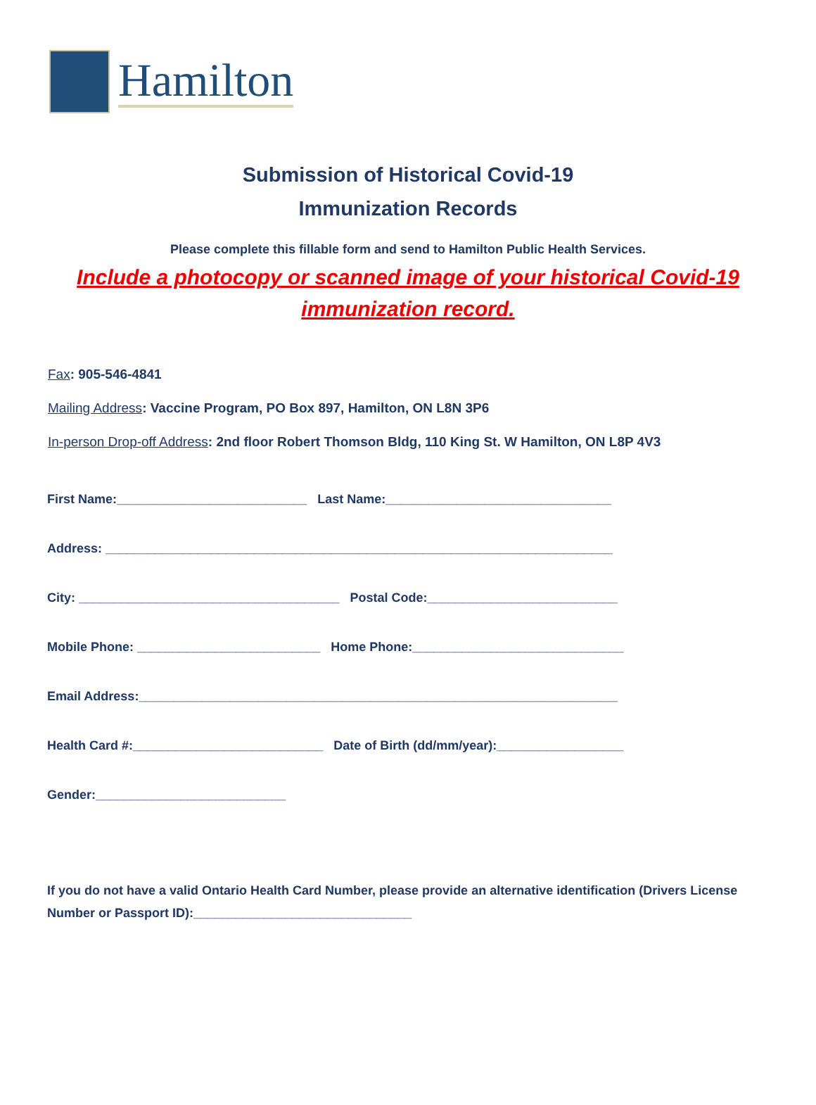Hamilton
Submission of Historical Covid-19
Immunization Records
Please complete this fillable form and send to Hamilton Public Health Services.
Include a photocopy or scanned image of your historical Covid-19
immunization record.
Fax: 905-546-4841
Mailing Address: Vaccine Program, PO Box 897, Hamilton, ON L8N 3P6
In-person Drop-off Address: 2nd floor Robert Thomson Bldg, 110 King St. W Hamilton, ON L8P 4V3
First Name:___________________________ Last Name:________________________________
Address: ________________________________________________________________________
City: _____________________________________ Postal Code:___________________________
Mobile Phone: __________________________ Home Phone:______________________________
Email Address:____________________________________________________________________
Health Card #:___________________________ Date of Birth (dd/mm/year):__________________
Gender:___________________________
If you do not have a valid Ontario Health Card Number, please provide an alternative identification (Drivers License Number or Passport ID):_______________________________